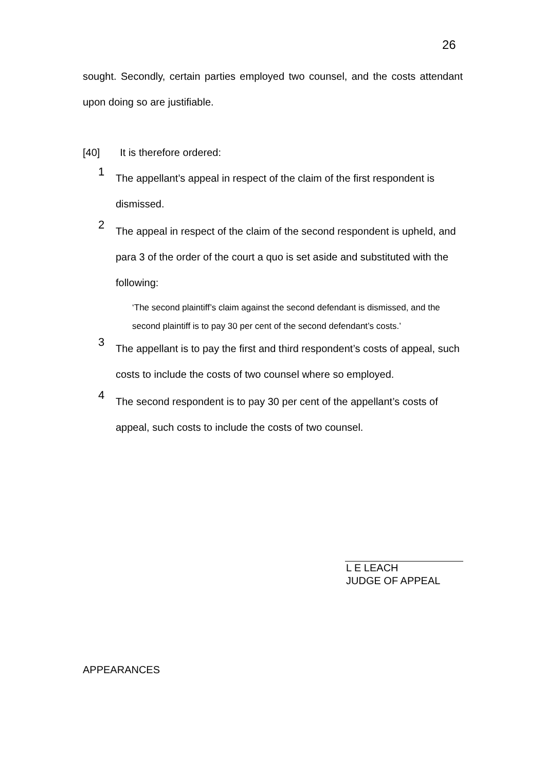26
sought. Secondly, certain parties employed two counsel, and the costs attendant upon doing so are justifiable.
[40] It is therefore ordered:
1
The appellant’s appeal in respect of the claim of the first respondent is dismissed.
2
The appeal in respect of the claim of the second respondent is upheld, and para 3 of the order of the court a quo is set aside and substituted with the following:
‘The second plaintiff’s claim against the second defendant is dismissed, and the second plaintiff is to pay 30 per cent of the second defendant’s costs.’
3
The appellant is to pay the first and third respondent’s costs of appeal, such costs to include the costs of two counsel where so employed.
4
The second respondent is to pay 30 per cent of the appellant’s costs of appeal, such costs to include the costs of two counsel.
L E LEACH
JUDGE OF APPEAL
APPEARANCES